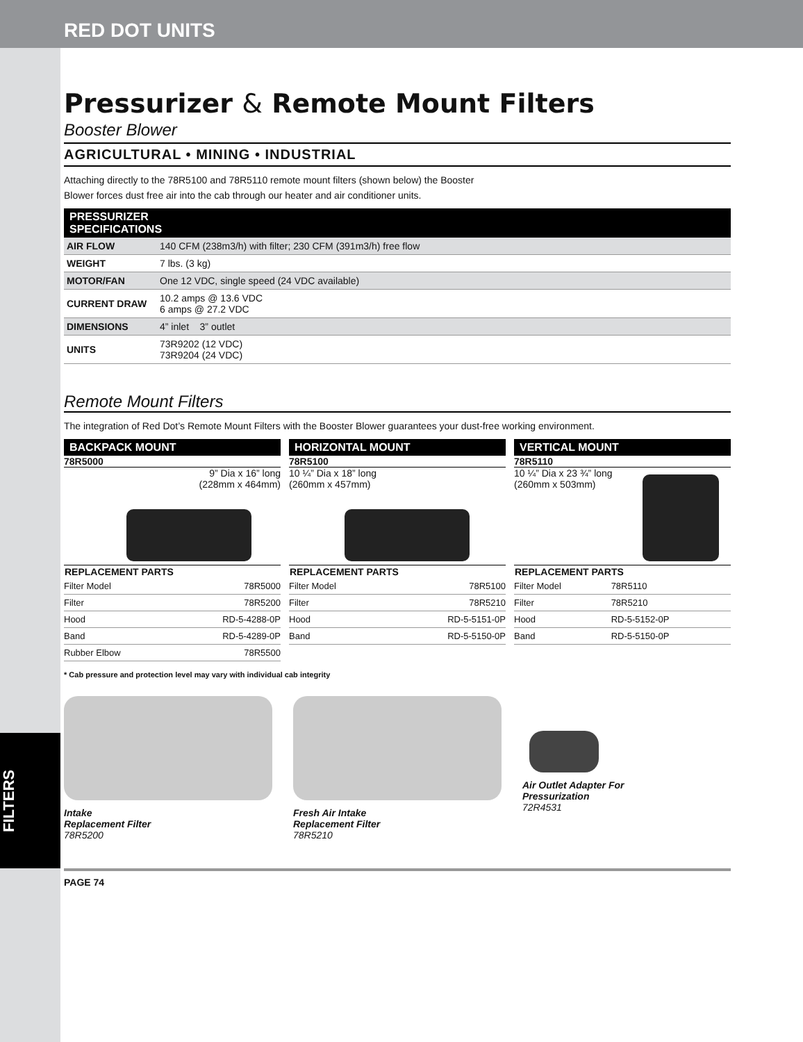RED DOT UNITS
FILTERS
Pressurizer & Remote Mount Filters
Booster Blower
AGRICULTURAL • MINING • INDUSTRIAL
Attaching directly to the 78R5100 and 78R5110 remote mount filters (shown below) the Booster
Blower forces dust free air into the cab through our heater and air conditioner units.
PRESSURIZER
SPECIFICATIONS
| AIR FLOW | 140 CFM (238m3/h) with filter; 230 CFM (391m3/h) free flow |
| WEIGHT | 7 lbs. (3 kg) |
| MOTOR/FAN | One 12 VDC, single speed (24 VDC available) |
| CURRENT DRAW | 10.2 amps @ 13.6 VDC 6 amps @ 27.2 VDC |
| DIMENSIONS | 4” inlet 3” outlet |
| UNITS | 73R9202 (12 VDC) 73R9204 (24 VDC) |
Remote Mount Filters
The integration of Red Dot’s Remote Mount Filters with the Booster Blower guarantees your dust-free working environment.
BACKPACK MOUNT
78R5000
9” Dia x 16” long
(228mm x 464mm)
| REPLACEMENT PARTS | |
| --- | --- |
| Filter Model | 78R5000 |
| Filter | 78R5200 |
| Hood | RD-5-4288-0P |
| Band | RD-5-4289-0P |
| Rubber Elbow | 78R5500 |
HORIZONTAL MOUNT
78R5100
10 ¼” Dia x 18” long
(260mm x 457mm)
| REPLACEMENT PARTS | |
| --- | --- |
| Filter Model | 78R5100 |
| Filter | 78R5210 |
| Hood | RD-5-5151-0P |
| Band | RD-5-5150-0P |
VERTICAL MOUNT
78R5110
10 ¼” Dia x 23 ¾” long
(260mm x 503mm)
| REPLACEMENT PARTS | |
| --- | --- |
| Filter Model | 78R5110 |
| Filter | 78R5210 |
| Hood | RD-5-5152-0P |
| Band | RD-5-5150-0P |
* Cab pressure and protection level may vary with individual cab integrity
Intake
Replacement Filter
78R5200
Fresh Air Intake
Replacement Filter
78R5210
Air Outlet Adapter For
Pressurization
72R4531
PAGE 74